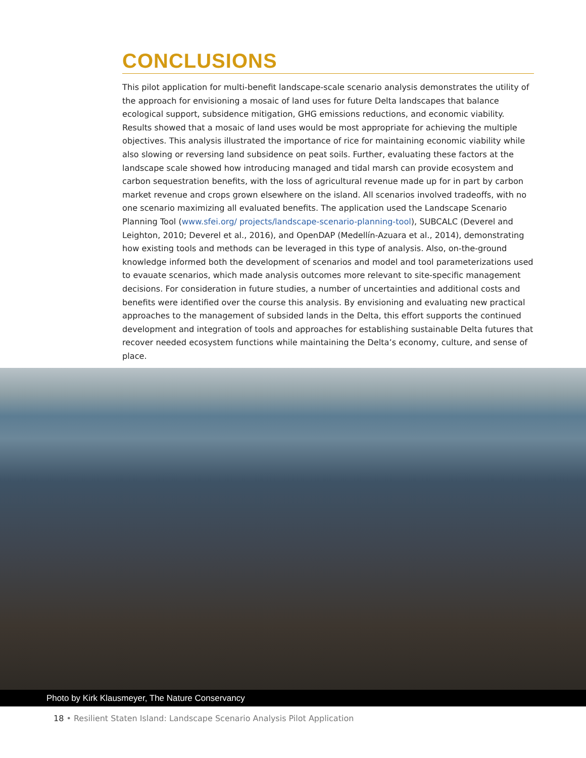CONCLUSIONS
This pilot application for multi-benefit landscape-scale scenario analysis demonstrates the utility of the approach for envisioning a mosaic of land uses for future Delta landscapes that balance ecological support, subsidence mitigation, GHG emissions reductions, and economic viability. Results showed that a mosaic of land uses would be most appropriate for achieving the multiple objectives. This analysis illustrated the importance of rice for maintaining economic viability while also slowing or reversing land subsidence on peat soils. Further, evaluating these factors at the landscape scale showed how introducing managed and tidal marsh can provide ecosystem and carbon sequestration benefits, with the loss of agricultural revenue made up for in part by carbon market revenue and crops grown elsewhere on the island. All scenarios involved tradeoffs, with no one scenario maximizing all evaluated benefits. The application used the Landscape Scenario Planning Tool (www.sfei.org/ projects/landscape-scenario-planning-tool), SUBCALC (Deverel and Leighton, 2010; Deverel et al., 2016), and OpenDAP (Medellín-Azuara et al., 2014), demonstrating how existing tools and methods can be leveraged in this type of analysis. Also, on-the-ground knowledge informed both the development of scenarios and model and tool parameterizations used to evauate scenarios, which made analysis outcomes more relevant to site-specific management decisions. For consideration in future studies, a number of uncertainties and additional costs and benefits were identified over the course this analysis. By envisioning and evaluating new practical approaches to the management of subsided lands in the Delta, this effort supports the continued development and integration of tools and approaches for establishing sustainable Delta futures that recover needed ecosystem functions while maintaining the Delta’s economy, culture, and sense of place.
Photo by Kirk Klausmeyer, The Nature Conservancy
18 • Resilient Staten Island: Landscape Scenario Analysis Pilot Application